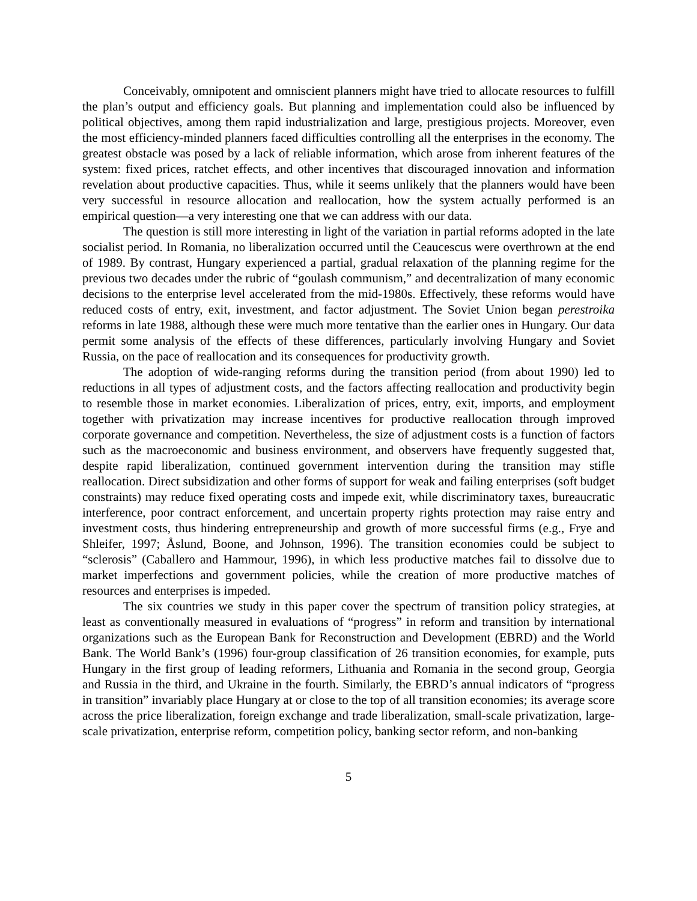Conceivably, omnipotent and omniscient planners might have tried to allocate resources to fulfill the plan’s output and efficiency goals. But planning and implementation could also be influenced by political objectives, among them rapid industrialization and large, prestigious projects. Moreover, even the most efficiency-minded planners faced difficulties controlling all the enterprises in the economy. The greatest obstacle was posed by a lack of reliable information, which arose from inherent features of the system: fixed prices, ratchet effects, and other incentives that discouraged innovation and information revelation about productive capacities. Thus, while it seems unlikely that the planners would have been very successful in resource allocation and reallocation, how the system actually performed is an empirical question—a very interesting one that we can address with our data.
The question is still more interesting in light of the variation in partial reforms adopted in the late socialist period. In Romania, no liberalization occurred until the Ceaucescus were overthrown at the end of 1989. By contrast, Hungary experienced a partial, gradual relaxation of the planning regime for the previous two decades under the rubric of “goulash communism,” and decentralization of many economic decisions to the enterprise level accelerated from the mid-1980s. Effectively, these reforms would have reduced costs of entry, exit, investment, and factor adjustment. The Soviet Union began perestroika reforms in late 1988, although these were much more tentative than the earlier ones in Hungary. Our data permit some analysis of the effects of these differences, particularly involving Hungary and Soviet Russia, on the pace of reallocation and its consequences for productivity growth.
The adoption of wide-ranging reforms during the transition period (from about 1990) led to reductions in all types of adjustment costs, and the factors affecting reallocation and productivity begin to resemble those in market economies. Liberalization of prices, entry, exit, imports, and employment together with privatization may increase incentives for productive reallocation through improved corporate governance and competition. Nevertheless, the size of adjustment costs is a function of factors such as the macroeconomic and business environment, and observers have frequently suggested that, despite rapid liberalization, continued government intervention during the transition may stifle reallocation. Direct subsidization and other forms of support for weak and failing enterprises (soft budget constraints) may reduce fixed operating costs and impede exit, while discriminatory taxes, bureaucratic interference, poor contract enforcement, and uncertain property rights protection may raise entry and investment costs, thus hindering entrepreneurship and growth of more successful firms (e.g., Frye and Shleifer, 1997; Åslund, Boone, and Johnson, 1996). The transition economies could be subject to “sclerosis” (Caballero and Hammour, 1996), in which less productive matches fail to dissolve due to market imperfections and government policies, while the creation of more productive matches of resources and enterprises is impeded.
The six countries we study in this paper cover the spectrum of transition policy strategies, at least as conventionally measured in evaluations of “progress” in reform and transition by international organizations such as the European Bank for Reconstruction and Development (EBRD) and the World Bank. The World Bank’s (1996) four-group classification of 26 transition economies, for example, puts Hungary in the first group of leading reformers, Lithuania and Romania in the second group, Georgia and Russia in the third, and Ukraine in the fourth. Similarly, the EBRD’s annual indicators of “progress in transition” invariably place Hungary at or close to the top of all transition economies; its average score across the price liberalization, foreign exchange and trade liberalization, small-scale privatization, large-scale privatization, enterprise reform, competition policy, banking sector reform, and non-banking
5